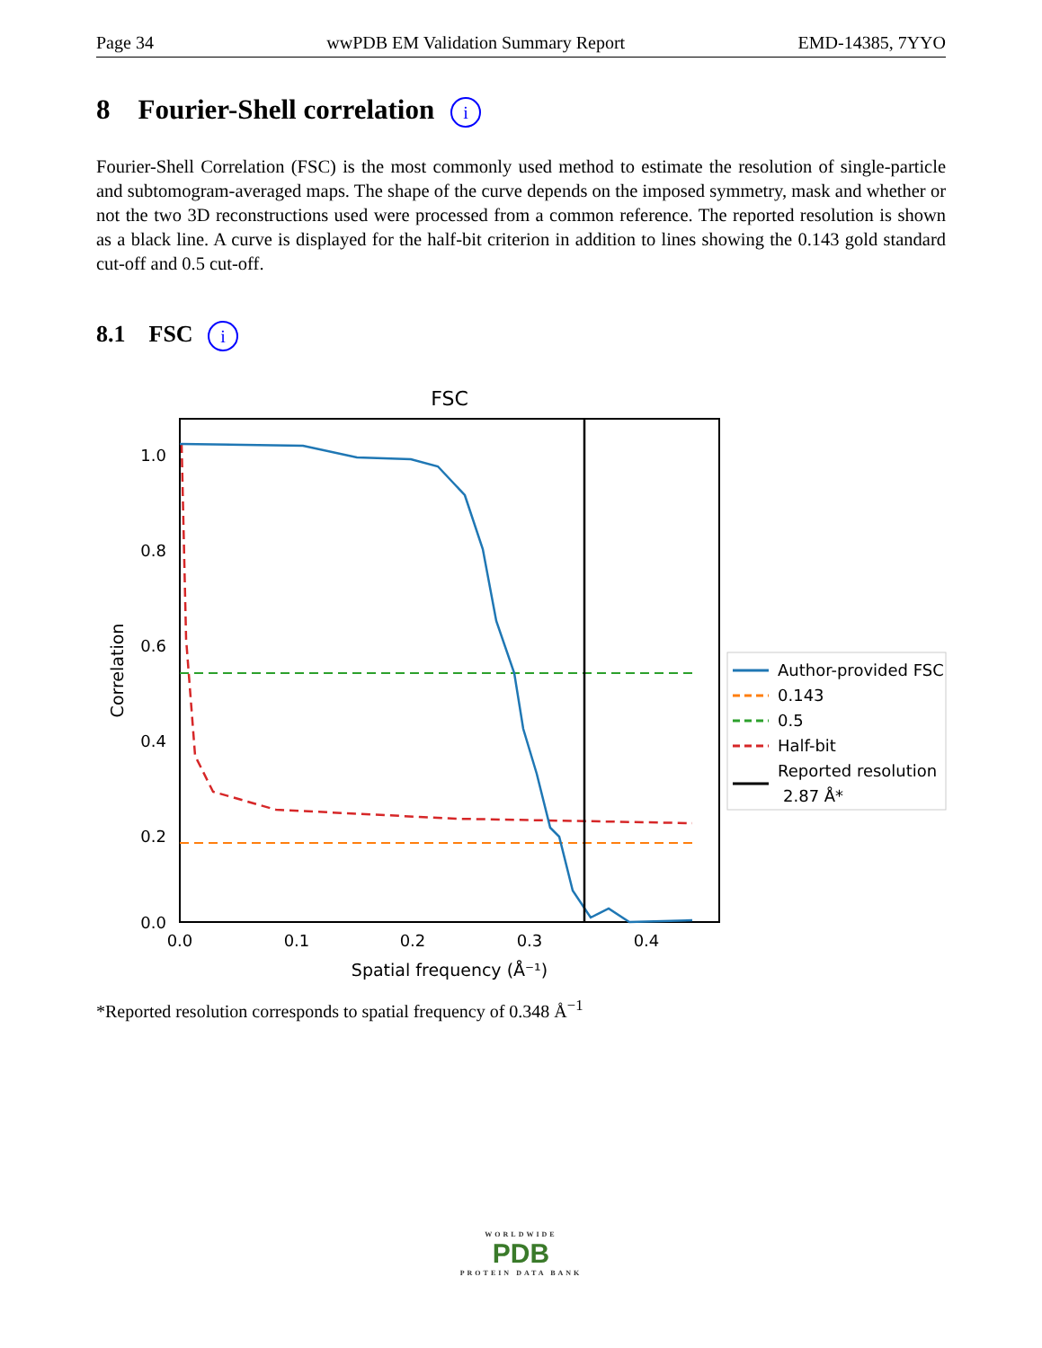Page 34 wwPDB EM Validation Summary Report EMD-14385, 7YYO
8 Fourier-Shell correlation i
Fourier-Shell Correlation (FSC) is the most commonly used method to estimate the resolution of single-particle and subtomogram-averaged maps. The shape of the curve depends on the imposed symmetry, mask and whether or not the two 3D reconstructions used were processed from a common reference. The reported resolution is shown as a black line. A curve is displayed for the half-bit criterion in addition to lines showing the 0.143 gold standard cut-off and 0.5 cut-off.
8.1 FSC i
FSC
1.0
0.8
0.6
0.4
0.2
0.0
0.0
0.1
0.2
0.3
0.4
Spatial frequency (Å⁻¹)
Correlation
Author-provided FSC
0.143
0.5
Half-bit
Reported resolution
2.87 Å*
*Reported resolution corresponds to spatial frequency of 0.348 Å<sup>−1</sup>
WORLDWIDE
PDB
PROTEIN DATA BANK